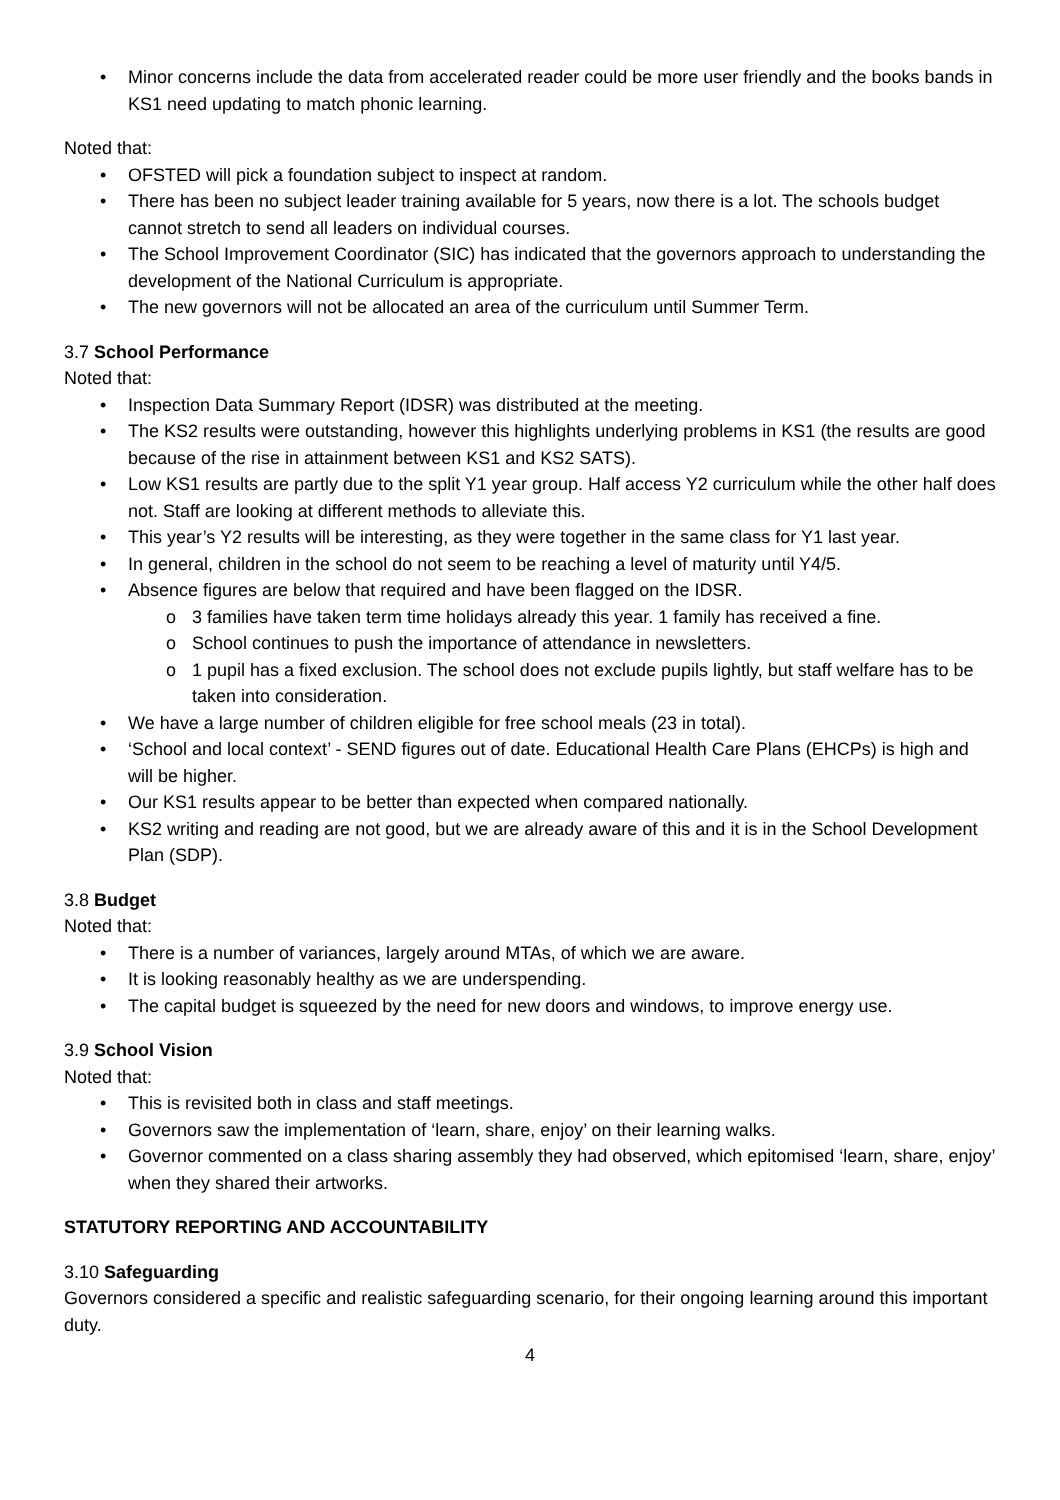Minor concerns include the data from accelerated reader could be more user friendly and the books bands in KS1 need updating to match phonic learning.
Noted that:
OFSTED will pick a foundation subject to inspect at random.
There has been no subject leader training available for 5 years, now there is a lot. The schools budget cannot stretch to send all leaders on individual courses.
The School Improvement Coordinator (SIC) has indicated that the governors approach to understanding the development of the National Curriculum is appropriate.
The new governors will not be allocated an area of the curriculum until Summer Term.
3.7 School Performance
Noted that:
Inspection Data Summary Report (IDSR) was distributed at the meeting.
The KS2 results were outstanding, however this highlights underlying problems in KS1 (the results are good because of the rise in attainment between KS1 and KS2 SATS).
Low KS1 results are partly due to the split Y1 year group. Half access Y2 curriculum while the other half does not. Staff are looking at different methods to alleviate this.
This year’s Y2 results will be interesting, as they were together in the same class for Y1 last year.
In general, children in the school do not seem to be reaching a level of maturity until Y4/5.
Absence figures are below that required and have been flagged on the IDSR.
3 families have taken term time holidays already this year. 1 family has received a fine.
School continues to push the importance of attendance in newsletters.
1 pupil has a fixed exclusion. The school does not exclude pupils lightly, but staff welfare has to be taken into consideration.
We have a large number of children eligible for free school meals (23 in total).
‘School and local context’ - SEND figures out of date. Educational Health Care Plans (EHCPs) is high and will be higher.
Our KS1 results appear to be better than expected when compared nationally.
KS2 writing and reading are not good, but we are already aware of this and it is in the School Development Plan (SDP).
3.8 Budget
Noted that:
There is a number of variances, largely around MTAs, of which we are aware.
It is looking reasonably healthy as we are underspending.
The capital budget is squeezed by the need for new doors and windows, to improve energy use.
3.9 School Vision
Noted that:
This is revisited both in class and staff meetings.
Governors saw the implementation of ‘learn, share, enjoy’ on their learning walks.
Governor commented on a class sharing assembly they had observed, which epitomised ‘learn, share, enjoy’ when they shared their artworks.
STATUTORY REPORTING AND ACCOUNTABILITY
3.10 Safeguarding
Governors considered a specific and realistic safeguarding scenario, for their ongoing learning around this important duty.
4